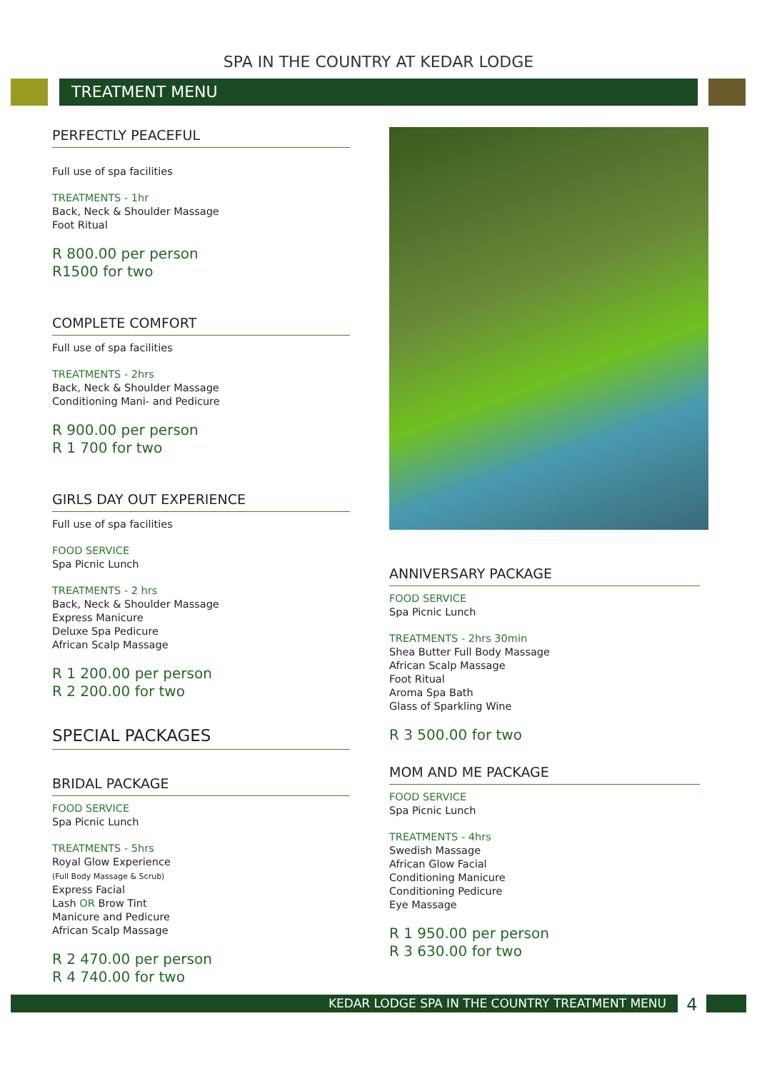SPA IN THE COUNTRY AT KEDAR LODGE
TREATMENT MENU
PERFECTLY PEACEFUL
Full use of spa facilities
TREATMENTS - 1hr
Back, Neck & Shoulder Massage
Foot Ritual
R 800.00 per person
R1500 for two
COMPLETE COMFORT
Full use of spa facilities
TREATMENTS - 2hrs
Back, Neck & Shoulder Massage
Conditioning Mani- and Pedicure
R 900.00 per person
R 1 700 for two
GIRLS DAY OUT EXPERIENCE
Full use of spa facilities
FOOD SERVICE
Spa Picnic Lunch
TREATMENTS - 2 hrs
Back, Neck & Shoulder Massage
Express Manicure
Deluxe Spa Pedicure
African Scalp Massage
R 1 200.00 per person
R 2 200.00 for two
SPECIAL PACKAGES
BRIDAL PACKAGE
FOOD SERVICE
Spa Picnic Lunch
TREATMENTS - 5hrs
Royal Glow Experience
(Full Body Massage & Scrub)
Express Facial
Lash OR Brow Tint
Manicure and Pedicure
African Scalp Massage
R 2 470.00 per person
R 4 740.00 for two
ANNIVERSARY PACKAGE
FOOD SERVICE
Spa Picnic Lunch
TREATMENTS - 2hrs 30min
Shea Butter Full Body Massage
African Scalp Massage
Foot Ritual
Aroma Spa Bath
Glass of Sparkling Wine
R 3 500.00 for two
MOM AND ME PACKAGE
FOOD SERVICE
Spa Picnic Lunch
TREATMENTS - 4hrs
Swedish Massage
African Glow Facial
Conditioning Manicure
Conditioning Pedicure
Eye Massage
R 1 950.00 per person
R 3 630.00 for two
KEDAR LODGE SPA IN THE COUNTRY TREATMENT MENU
4